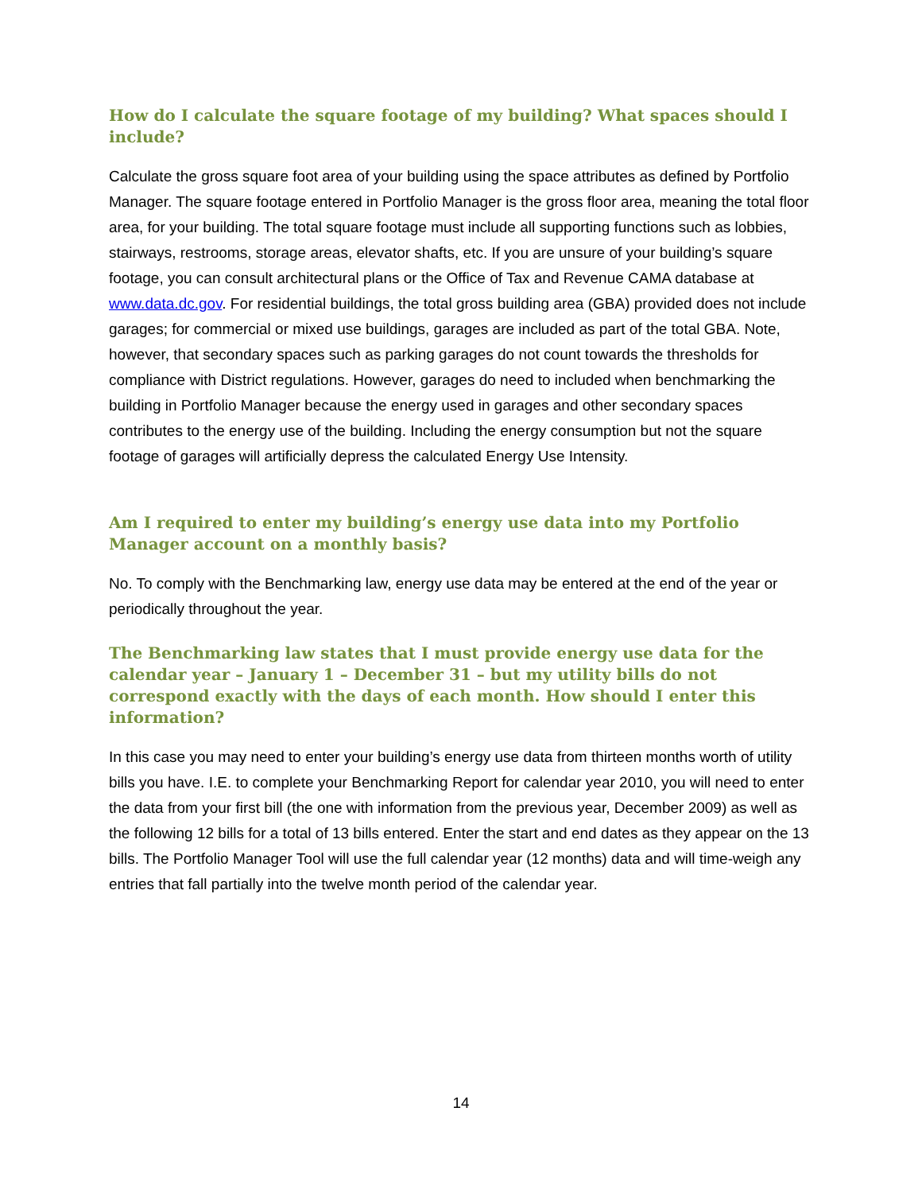How do I calculate the square footage of my building? What spaces should I include?
Calculate the gross square foot area of your building using the space attributes as defined by Portfolio Manager. The square footage entered in Portfolio Manager is the gross floor area, meaning the total floor area, for your building. The total square footage must include all supporting functions such as lobbies, stairways, restrooms, storage areas, elevator shafts, etc. If you are unsure of your building’s square footage, you can consult architectural plans or the Office of Tax and Revenue CAMA database at www.data.dc.gov. For residential buildings, the total gross building area (GBA) provided does not include garages; for commercial or mixed use buildings, garages are included as part of the total GBA. Note, however, that secondary spaces such as parking garages do not count towards the thresholds for compliance with District regulations. However, garages do need to included when benchmarking the building in Portfolio Manager because the energy used in garages and other secondary spaces contributes to the energy use of the building. Including the energy consumption but not the square footage of garages will artificially depress the calculated Energy Use Intensity.
Am I required to enter my building’s energy use data into my Portfolio Manager account on a monthly basis?
No. To comply with the Benchmarking law, energy use data may be entered at the end of the year or periodically throughout the year.
The Benchmarking law states that I must provide energy use data for the calendar year – January 1 – December 31 – but my utility bills do not correspond exactly with the days of each month. How should I enter this information?
In this case you may need to enter your building’s energy use data from thirteen months worth of utility bills you have. I.E. to complete your Benchmarking Report for calendar year 2010, you will need to enter the data from your first bill (the one with information from the previous year, December 2009) as well as the following 12 bills for a total of 13 bills entered. Enter the start and end dates as they appear on the 13 bills. The Portfolio Manager Tool will use the full calendar year (12 months) data and will time-weigh any entries that fall partially into the twelve month period of the calendar year.
14